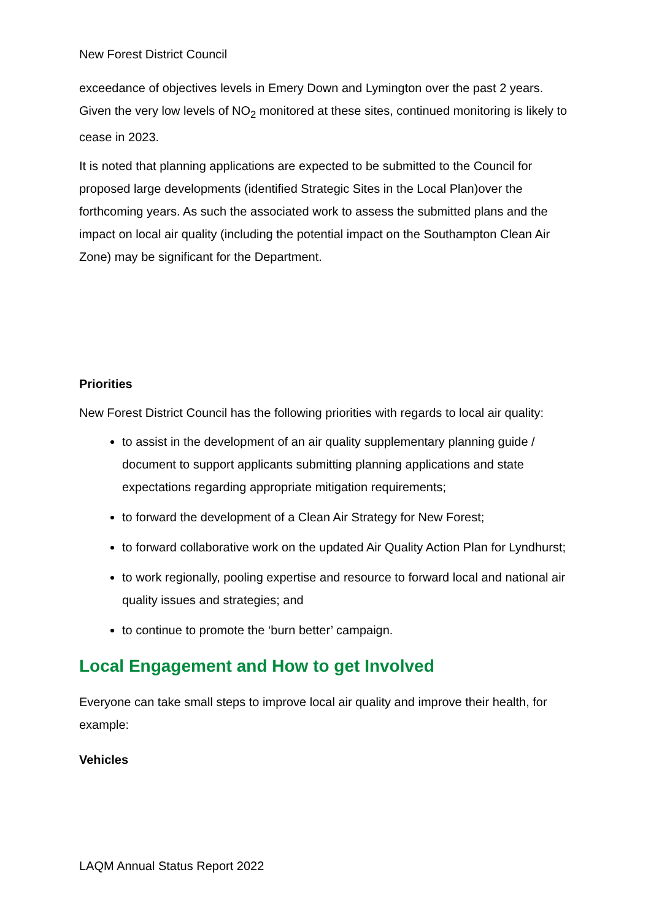New Forest District Council
exceedance of objectives levels in Emery Down and Lymington over the past 2 years. Given the very low levels of NO<sub>2</sub> monitored at these sites, continued monitoring is likely to cease in 2023.
It is noted that planning applications are expected to be submitted to the Council for proposed large developments (identified Strategic Sites in the Local Plan)over the forthcoming years. As such the associated work to assess the submitted plans and the impact on local air quality (including the potential impact on the Southampton Clean Air Zone) may be significant for the Department.
Priorities
New Forest District Council has the following priorities with regards to local air quality:
to assist in the development of an air quality supplementary planning guide / document to support applicants submitting planning applications and state expectations regarding appropriate mitigation requirements;
to forward the development of a Clean Air Strategy for New Forest;
to forward collaborative work on the updated Air Quality Action Plan for Lyndhurst;
to work regionally, pooling expertise and resource to forward local and national air quality issues and strategies; and
to continue to promote the ‘burn better’ campaign.
Local Engagement and How to get Involved
Everyone can take small steps to improve local air quality and improve their health, for example:
Vehicles
LAQM Annual Status Report 2022